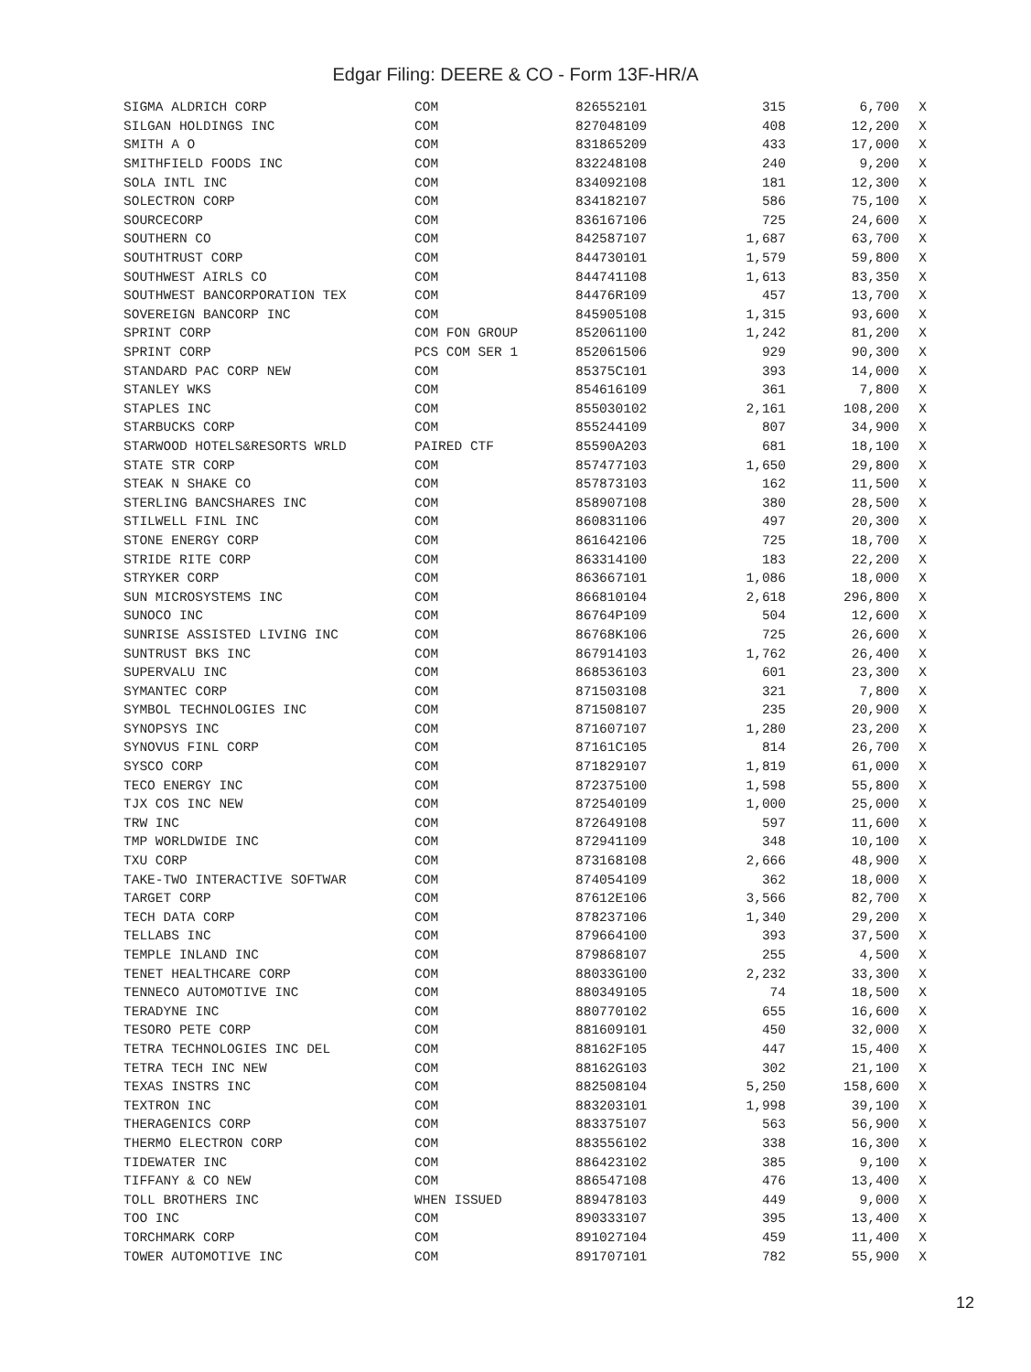Edgar Filing: DEERE & CO - Form 13F-HR/A
| SIGMA ALDRICH CORP | COM | 826552101 | 315 | 6,700 | X |
| SILGAN HOLDINGS INC | COM | 827048109 | 408 | 12,200 | X |
| SMITH A O | COM | 831865209 | 433 | 17,000 | X |
| SMITHFIELD FOODS INC | COM | 832248108 | 240 | 9,200 | X |
| SOLA INTL INC | COM | 834092108 | 181 | 12,300 | X |
| SOLECTRON CORP | COM | 834182107 | 586 | 75,100 | X |
| SOURCECORP | COM | 836167106 | 725 | 24,600 | X |
| SOUTHERN CO | COM | 842587107 | 1,687 | 63,700 | X |
| SOUTHTRUST CORP | COM | 844730101 | 1,579 | 59,800 | X |
| SOUTHWEST AIRLS CO | COM | 844741108 | 1,613 | 83,350 | X |
| SOUTHWEST BANCORPORATION TEX | COM | 84476R109 | 457 | 13,700 | X |
| SOVEREIGN BANCORP INC | COM | 845905108 | 1,315 | 93,600 | X |
| SPRINT CORP | COM FON GROUP | 852061100 | 1,242 | 81,200 | X |
| SPRINT CORP | PCS COM SER 1 | 852061506 | 929 | 90,300 | X |
| STANDARD PAC CORP NEW | COM | 85375C101 | 393 | 14,000 | X |
| STANLEY WKS | COM | 854616109 | 361 | 7,800 | X |
| STAPLES INC | COM | 855030102 | 2,161 | 108,200 | X |
| STARBUCKS CORP | COM | 855244109 | 807 | 34,900 | X |
| STARWOOD HOTELS&RESORTS WRLD | PAIRED CTF | 85590A203 | 681 | 18,100 | X |
| STATE STR CORP | COM | 857477103 | 1,650 | 29,800 | X |
| STEAK N SHAKE CO | COM | 857873103 | 162 | 11,500 | X |
| STERLING BANCSHARES INC | COM | 858907108 | 380 | 28,500 | X |
| STILWELL FINL INC | COM | 860831106 | 497 | 20,300 | X |
| STONE ENERGY CORP | COM | 861642106 | 725 | 18,700 | X |
| STRIDE RITE CORP | COM | 863314100 | 183 | 22,200 | X |
| STRYKER CORP | COM | 863667101 | 1,086 | 18,000 | X |
| SUN MICROSYSTEMS INC | COM | 866810104 | 2,618 | 296,800 | X |
| SUNOCO INC | COM | 86764P109 | 504 | 12,600 | X |
| SUNRISE ASSISTED LIVING INC | COM | 86768K106 | 725 | 26,600 | X |
| SUNTRUST BKS INC | COM | 867914103 | 1,762 | 26,400 | X |
| SUPERVALU INC | COM | 868536103 | 601 | 23,300 | X |
| SYMANTEC CORP | COM | 871503108 | 321 | 7,800 | X |
| SYMBOL TECHNOLOGIES INC | COM | 871508107 | 235 | 20,900 | X |
| SYNOPSYS INC | COM | 871607107 | 1,280 | 23,200 | X |
| SYNOVUS FINL CORP | COM | 87161C105 | 814 | 26,700 | X |
| SYSCO CORP | COM | 871829107 | 1,819 | 61,000 | X |
| TECO ENERGY INC | COM | 872375100 | 1,598 | 55,800 | X |
| TJX COS INC NEW | COM | 872540109 | 1,000 | 25,000 | X |
| TRW INC | COM | 872649108 | 597 | 11,600 | X |
| TMP WORLDWIDE INC | COM | 872941109 | 348 | 10,100 | X |
| TXU CORP | COM | 873168108 | 2,666 | 48,900 | X |
| TAKE-TWO INTERACTIVE SOFTWAR | COM | 874054109 | 362 | 18,000 | X |
| TARGET CORP | COM | 87612E106 | 3,566 | 82,700 | X |
| TECH DATA CORP | COM | 878237106 | 1,340 | 29,200 | X |
| TELLABS INC | COM | 879664100 | 393 | 37,500 | X |
| TEMPLE INLAND INC | COM | 879868107 | 255 | 4,500 | X |
| TENET HEALTHCARE CORP | COM | 88033G100 | 2,232 | 33,300 | X |
| TENNECO AUTOMOTIVE INC | COM | 880349105 | 74 | 18,500 | X |
| TERADYNE INC | COM | 880770102 | 655 | 16,600 | X |
| TESORO PETE CORP | COM | 881609101 | 450 | 32,000 | X |
| TETRA TECHNOLOGIES INC DEL | COM | 88162F105 | 447 | 15,400 | X |
| TETRA TECH INC NEW | COM | 88162G103 | 302 | 21,100 | X |
| TEXAS INSTRS INC | COM | 882508104 | 5,250 | 158,600 | X |
| TEXTRON INC | COM | 883203101 | 1,998 | 39,100 | X |
| THERAGENICS CORP | COM | 883375107 | 563 | 56,900 | X |
| THERMO ELECTRON CORP | COM | 883556102 | 338 | 16,300 | X |
| TIDEWATER INC | COM | 886423102 | 385 | 9,100 | X |
| TIFFANY & CO NEW | COM | 886547108 | 476 | 13,400 | X |
| TOLL BROTHERS INC | WHEN ISSUED | 889478103 | 449 | 9,000 | X |
| TOO INC | COM | 890333107 | 395 | 13,400 | X |
| TORCHMARK CORP | COM | 891027104 | 459 | 11,400 | X |
| TOWER AUTOMOTIVE INC | COM | 891707101 | 782 | 55,900 | X |
12